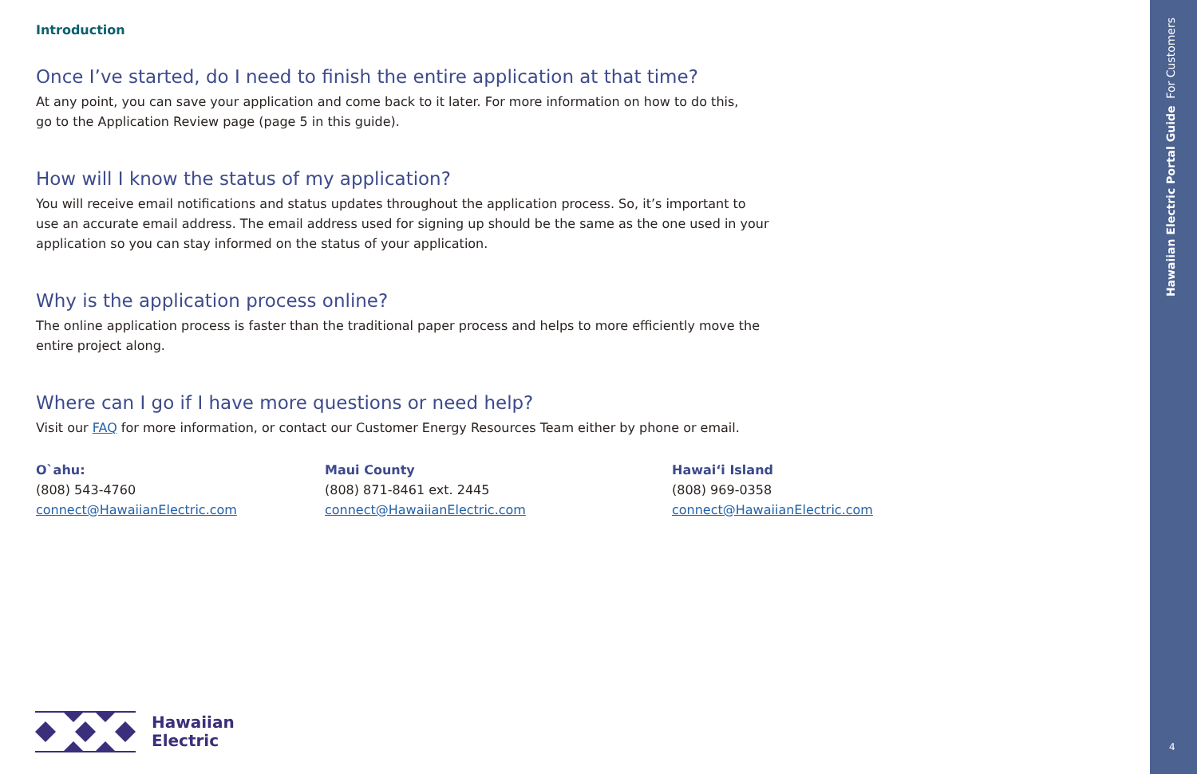Introduction
Once I’ve started, do I need to finish the entire application at that time?
At any point, you can save your application and come back to it later. For more information on how to do this,
go to the Application Review page (page 5 in this guide).
How will I know the status of my application?
You will receive email notifications and status updates throughout the application process. So, it’s important to
use an accurate email address. The email address used for signing up should be the same as the one used in your
application so you can stay informed on the status of your application.
Why is the application process online?
The online application process is faster than the traditional paper process and helps to more efficiently move the
entire project along.
Where can I go if I have more questions or need help?
Visit our FAQ for more information, or contact our Customer Energy Resources Team either by phone or email.
O`ahu:
(808) 543-4760
connect@HawaiianElectric.com
Maui County
(808) 871-8461 ext. 2445
connect@HawaiianElectric.com
Hawai‘i Island
(808) 969-0358
connect@HawaiianElectric.com
Hawaiian
Electric
Hawaiian Electric Portal Guide For Customers
4